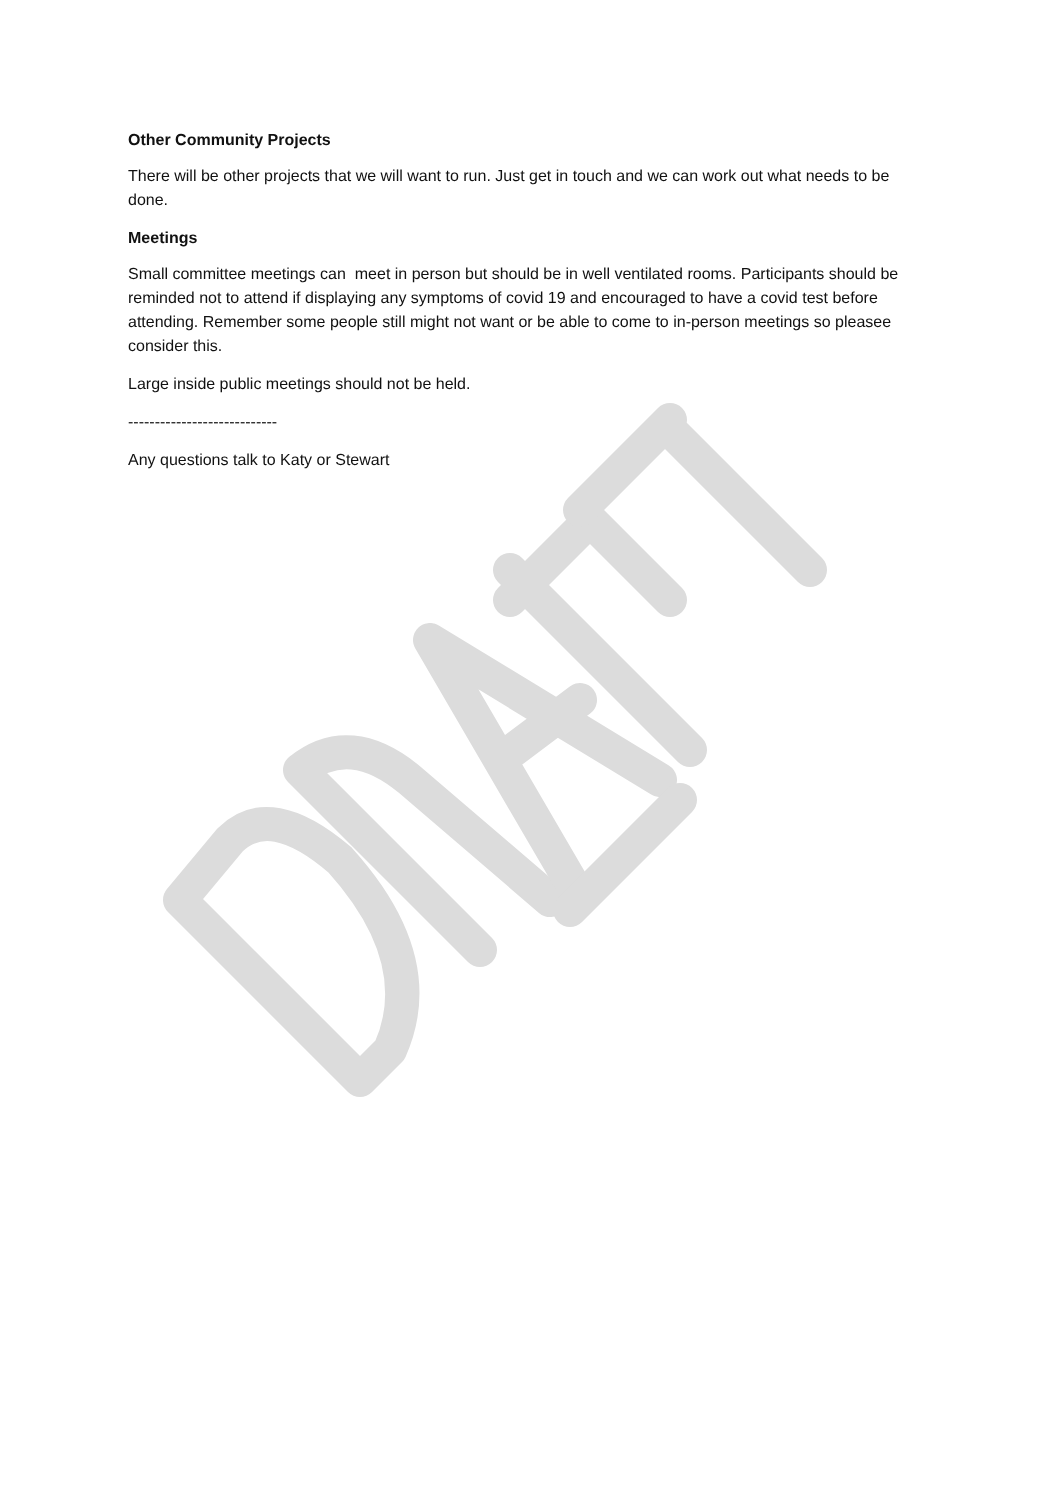Other Community Projects
There will be other projects that we will want to run. Just get in touch and we can work out what needs to be done.
Meetings
Small committee meetings can meet in person but should be in well ventilated rooms. Participants should be reminded not to attend if displaying any symptoms of covid 19 and encouraged to have a covid test before attending. Remember some people still might not want or be able to come to in-person meetings so pleasee consider this.
Large inside public meetings should not be held.
----------------------------
Any questions talk to Katy or Stewart